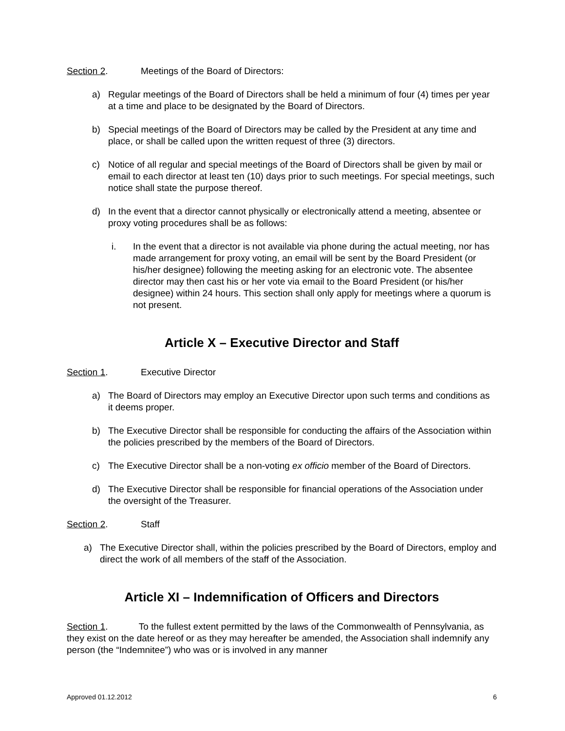Section 2. Meetings of the Board of Directors:
a) Regular meetings of the Board of Directors shall be held a minimum of four (4) times per year at a time and place to be designated by the Board of Directors.
b) Special meetings of the Board of Directors may be called by the President at any time and place, or shall be called upon the written request of three (3) directors.
c) Notice of all regular and special meetings of the Board of Directors shall be given by mail or email to each director at least ten (10) days prior to such meetings. For special meetings, such notice shall state the purpose thereof.
d) In the event that a director cannot physically or electronically attend a meeting, absentee or proxy voting procedures shall be as follows:
i. In the event that a director is not available via phone during the actual meeting, nor has made arrangement for proxy voting, an email will be sent by the Board President (or his/her designee) following the meeting asking for an electronic vote. The absentee director may then cast his or her vote via email to the Board President (or his/her designee) within 24 hours. This section shall only apply for meetings where a quorum is not present.
Article X – Executive Director and Staff
Section 1. Executive Director
a) The Board of Directors may employ an Executive Director upon such terms and conditions as it deems proper.
b) The Executive Director shall be responsible for conducting the affairs of the Association within the policies prescribed by the members of the Board of Directors.
c) The Executive Director shall be a non-voting ex officio member of the Board of Directors.
d) The Executive Director shall be responsible for financial operations of the Association under the oversight of the Treasurer.
Section 2. Staff
a) The Executive Director shall, within the policies prescribed by the Board of Directors, employ and direct the work of all members of the staff of the Association.
Article XI – Indemnification of Officers and Directors
Section 1. To the fullest extent permitted by the laws of the Commonwealth of Pennsylvania, as they exist on the date hereof or as they may hereafter be amended, the Association shall indemnify any person (the “Indemnitee”) who was or is involved in any manner
Approved 01.12.2012 6